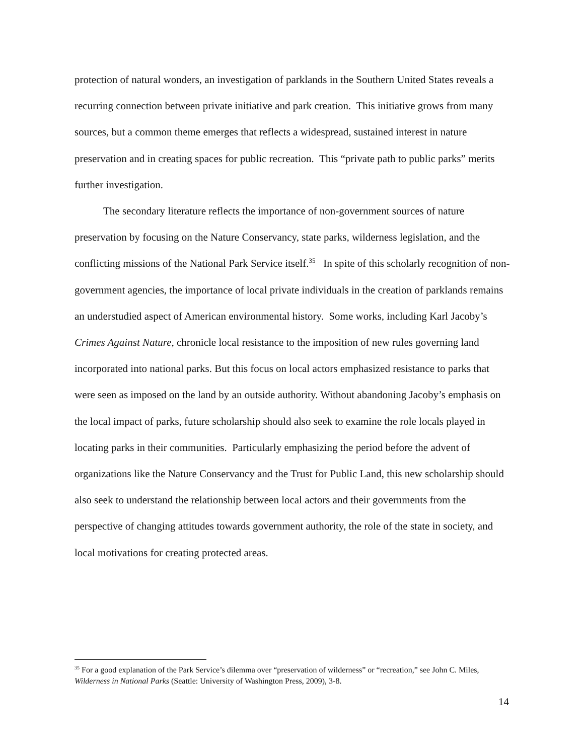protection of natural wonders, an investigation of parklands in the Southern United States reveals a recurring connection between private initiative and park creation. This initiative grows from many sources, but a common theme emerges that reflects a widespread, sustained interest in nature preservation and in creating spaces for public recreation. This “private path to public parks” merits further investigation.
The secondary literature reflects the importance of non-government sources of nature preservation by focusing on the Nature Conservancy, state parks, wilderness legislation, and the conflicting missions of the National Park Service itself.<sup>35</sup> In spite of this scholarly recognition of non-government agencies, the importance of local private individuals in the creation of parklands remains an understudied aspect of American environmental history. Some works, including Karl Jacoby’s Crimes Against Nature, chronicle local resistance to the imposition of new rules governing land incorporated into national parks. But this focus on local actors emphasized resistance to parks that were seen as imposed on the land by an outside authority. Without abandoning Jacoby’s emphasis on the local impact of parks, future scholarship should also seek to examine the role locals played in locating parks in their communities. Particularly emphasizing the period before the advent of organizations like the Nature Conservancy and the Trust for Public Land, this new scholarship should also seek to understand the relationship between local actors and their governments from the perspective of changing attitudes towards government authority, the role of the state in society, and local motivations for creating protected areas.
<sup>35</sup> For a good explanation of the Park Service’s dilemma over “preservation of wilderness” or “recreation,” see John C. Miles, Wilderness in National Parks (Seattle: University of Washington Press, 2009), 3-8.
14